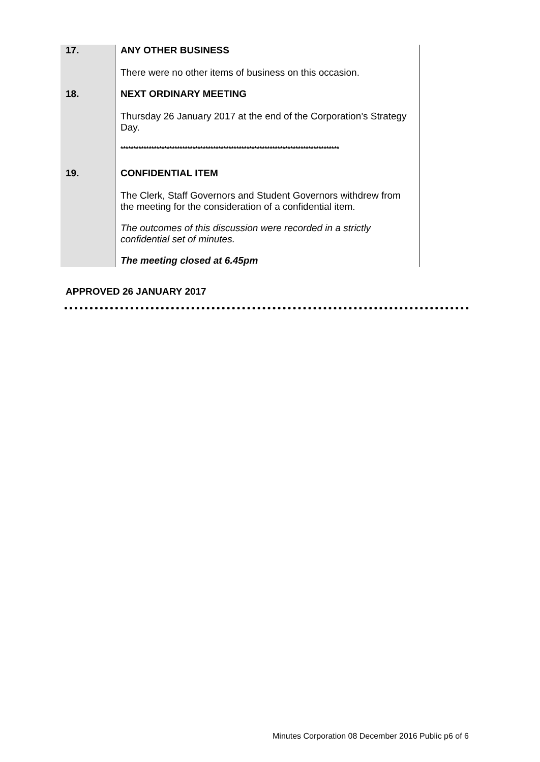| 17. | ANY OTHER BUSINESS There were no other items of business on this occasion. |
| 18. | NEXT ORDINARY MEETING Thursday 26 January 2017 at the end of the Corporation’s Strategy Day. ************************************************************************************* |
| 19. | CONFIDENTIAL ITEM The Clerk, Staff Governors and Student Governors withdrew from the meeting for the consideration of a confidential item. The outcomes of this discussion were recorded in a strictly confidential set of minutes. The meeting closed at 6.45pm |
APPROVED 26 JANUARY 2017
Minutes Corporation 08 December 2016 Public p6 of 6